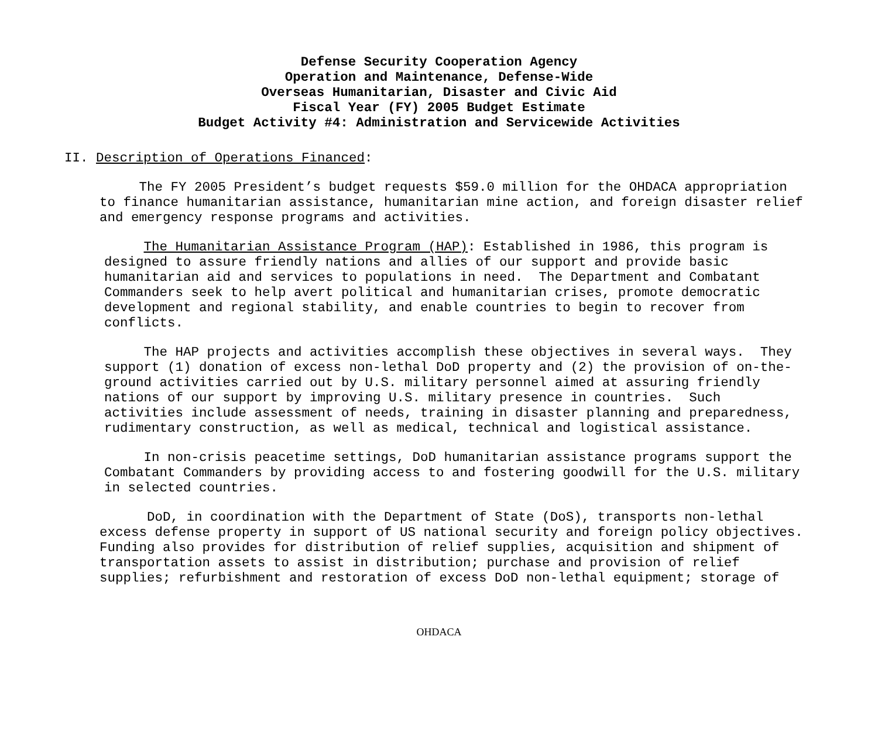Defense Security Cooperation Agency
Operation and Maintenance, Defense-Wide
Overseas Humanitarian, Disaster and Civic Aid
Fiscal Year (FY) 2005 Budget Estimate
Budget Activity #4: Administration and Servicewide Activities
II. Description of Operations Financed:
The FY 2005 President’s budget requests $59.0 million for the OHDACA appropriation to finance humanitarian assistance, humanitarian mine action, and foreign disaster relief and emergency response programs and activities.
The Humanitarian Assistance Program (HAP): Established in 1986, this program is designed to assure friendly nations and allies of our support and provide basic humanitarian aid and services to populations in need. The Department and Combatant Commanders seek to help avert political and humanitarian crises, promote democratic development and regional stability, and enable countries to begin to recover from conflicts.
The HAP projects and activities accomplish these objectives in several ways. They support (1) donation of excess non-lethal DoD property and (2) the provision of on-the- ground activities carried out by U.S. military personnel aimed at assuring friendly nations of our support by improving U.S. military presence in countries. Such activities include assessment of needs, training in disaster planning and preparedness, rudimentary construction, as well as medical, technical and logistical assistance.
In non-crisis peacetime settings, DoD humanitarian assistance programs support the Combatant Commanders by providing access to and fostering goodwill for the U.S. military in selected countries.
DoD, in coordination with the Department of State (DoS), transports non-lethal excess defense property in support of US national security and foreign policy objectives. Funding also provides for distribution of relief supplies, acquisition and shipment of transportation assets to assist in distribution; purchase and provision of relief supplies; refurbishment and restoration of excess DoD non-lethal equipment; storage of
OHDACA